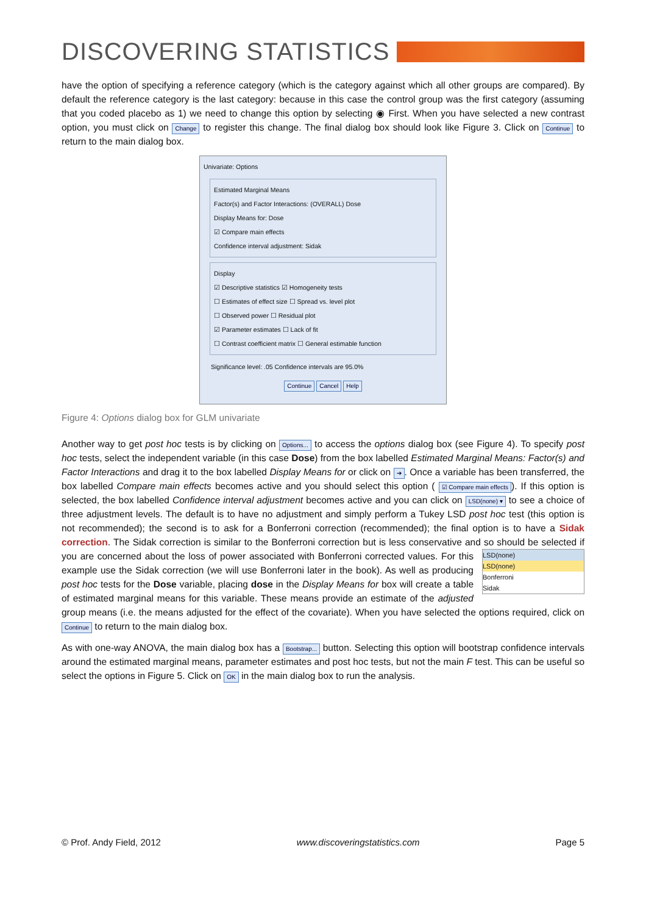DISCOVERING STATISTICS
have the option of specifying a reference category (which is the category against which all other groups are compared). By default the reference category is the last category: because in this case the control group was the first category (assuming that you coded placebo as 1) we need to change this option by selecting ◉ First. When you have selected a new contrast option, you must click on Change to register this change. The final dialog box should look like Figure 3. Click on Continue to return to the main dialog box.
Univariate: Options
Estimated Marginal Means
Factor(s) and Factor Interactions: (OVERALL) Dose
Display Means for: Dose
☑ Compare main effects
Confidence interval adjustment: Sidak
Display
☑ Descriptive statistics ☑ Homogeneity tests
☐ Estimates of effect size ☐ Spread vs. level plot
☐ Observed power ☐ Residual plot
☑ Parameter estimates ☐ Lack of fit
☐ Contrast coefficient matrix ☐ General estimable function
Significance level: .05 Confidence intervals are 95.0%
Continue Cancel Help
Figure 4: Options dialog box for GLM univariate
Another way to get post hoc tests is by clicking on Options... to access the options dialog box (see Figure 4). To specify post hoc tests, select the independent variable (in this case Dose) from the box labelled Estimated Marginal Means: Factor(s) and Factor Interactions and drag it to the box labelled Display Means for or click on ➔. Once a variable has been transferred, the box labelled Compare main effects becomes active and you should select this option ( ☑ Compare main effects). If this option is selected, the box labelled Confidence interval adjustment becomes active and you can click on LSD(none) ▾ to see a choice of three adjustment levels. The default is to have no adjustment and simply perform a Tukey LSD post hoc test (this option is not recommended); the second is to ask for a Bonferroni correction (recommended); the final option is to have a Sidak correction. The Sidak correction is similar to the Bonferroni correction but is less conservative and so should be selected if you are concerned about the loss of power LSD(none)
LSD(none)
Bonferroni
Sidak associated with Bonferroni corrected values. For this example use the Sidak correction (we will use Bonferroni later in the book). As well as producing post hoc tests for the Dose variable, placing dose in the Display Means for box will create a table of estimated marginal means for this variable. These means provide an estimate of the adjusted group means (i.e. the means adjusted for the effect of the covariate). When you have selected the options required, click on Continue to return to the main dialog box.
As with one-way ANOVA, the main dialog box has a Bootstrap... button. Selecting this option will bootstrap confidence intervals around the estimated marginal means, parameter estimates and post hoc tests, but not the main F test. This can be useful so select the options in Figure 5. Click on OK in the main dialog box to run the analysis.
© Prof. Andy Field, 2012 www.discoveringstatistics.com Page 5